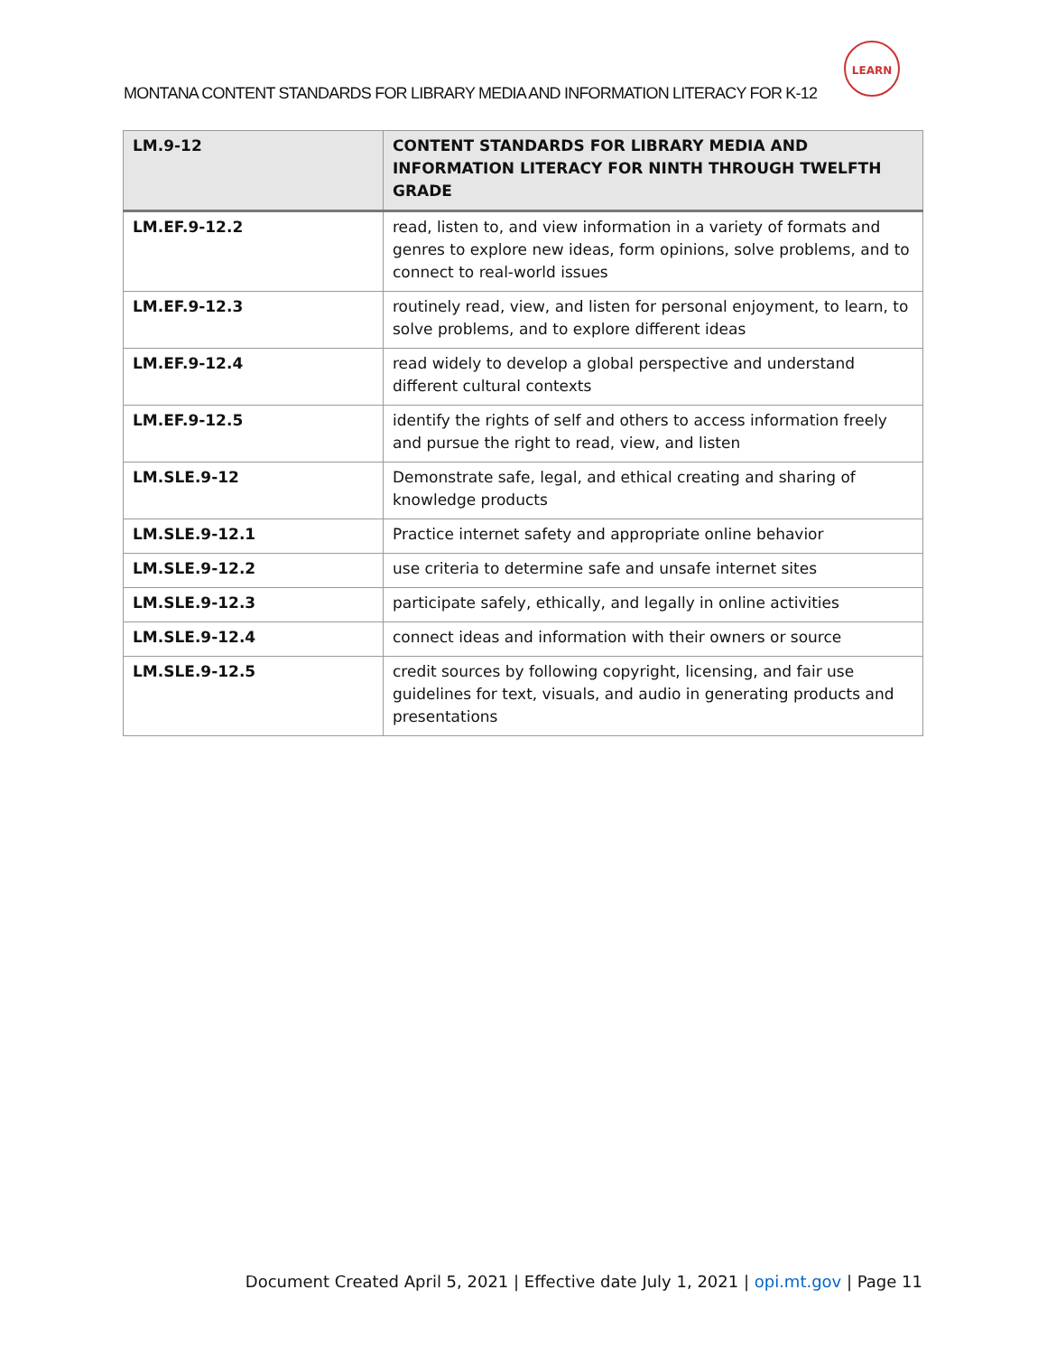MONTANA CONTENT STANDARDS FOR LIBRARY MEDIA AND INFORMATION LITERACY FOR K-12
LEARN
| LM.9-12 | CONTENT STANDARDS FOR LIBRARY MEDIA AND INFORMATION LITERACY FOR NINTH THROUGH TWELFTH GRADE |
| --- | --- |
| LM.EF.9-12.2 | read, listen to, and view information in a variety of formats and genres to explore new ideas, form opinions, solve problems, and to connect to real-world issues |
| LM.EF.9-12.3 | routinely read, view, and listen for personal enjoyment, to learn, to solve problems, and to explore different ideas |
| LM.EF.9-12.4 | read widely to develop a global perspective and understand different cultural contexts |
| LM.EF.9-12.5 | identify the rights of self and others to access information freely and pursue the right to read, view, and listen |
| LM.SLE.9-12 | Demonstrate safe, legal, and ethical creating and sharing of knowledge products |
| LM.SLE.9-12.1 | Practice internet safety and appropriate online behavior |
| LM.SLE.9-12.2 | use criteria to determine safe and unsafe internet sites |
| LM.SLE.9-12.3 | participate safely, ethically, and legally in online activities |
| LM.SLE.9-12.4 | connect ideas and information with their owners or source |
| LM.SLE.9-12.5 | credit sources by following copyright, licensing, and fair use guidelines for text, visuals, and audio in generating products and presentations |
Document Created April 5, 2021 | Effective date July 1, 2021 | opi.mt.gov | Page 11